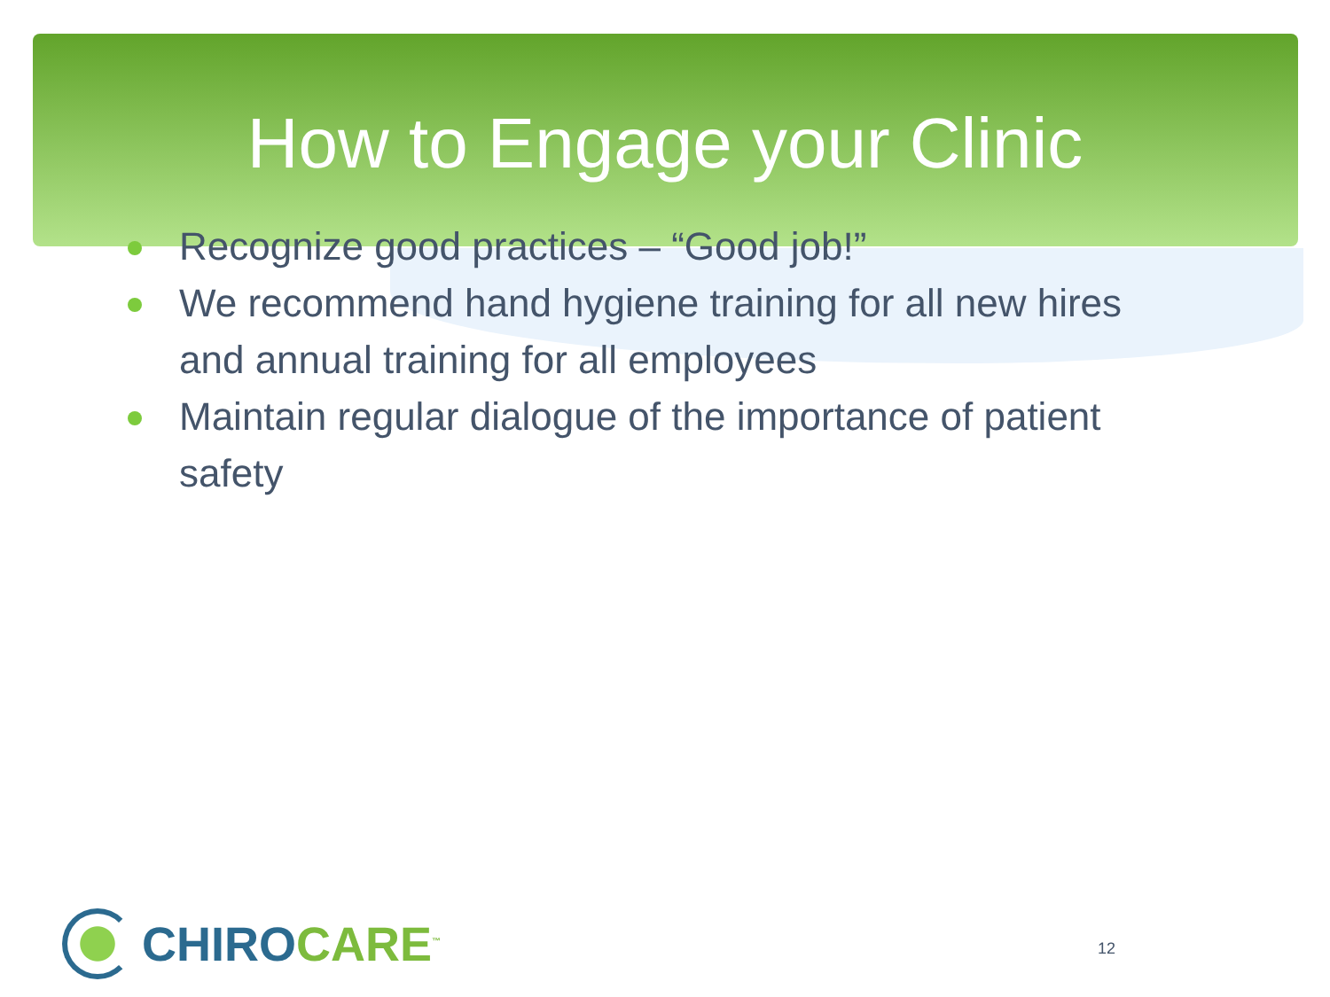How to Engage your Clinic
Recognize good practices – “Good job!”
We recommend hand hygiene training for all new hires and annual training for all employees
Maintain regular dialogue of the importance of patient safety
CHIRO CARE<sup>™</sup>
12